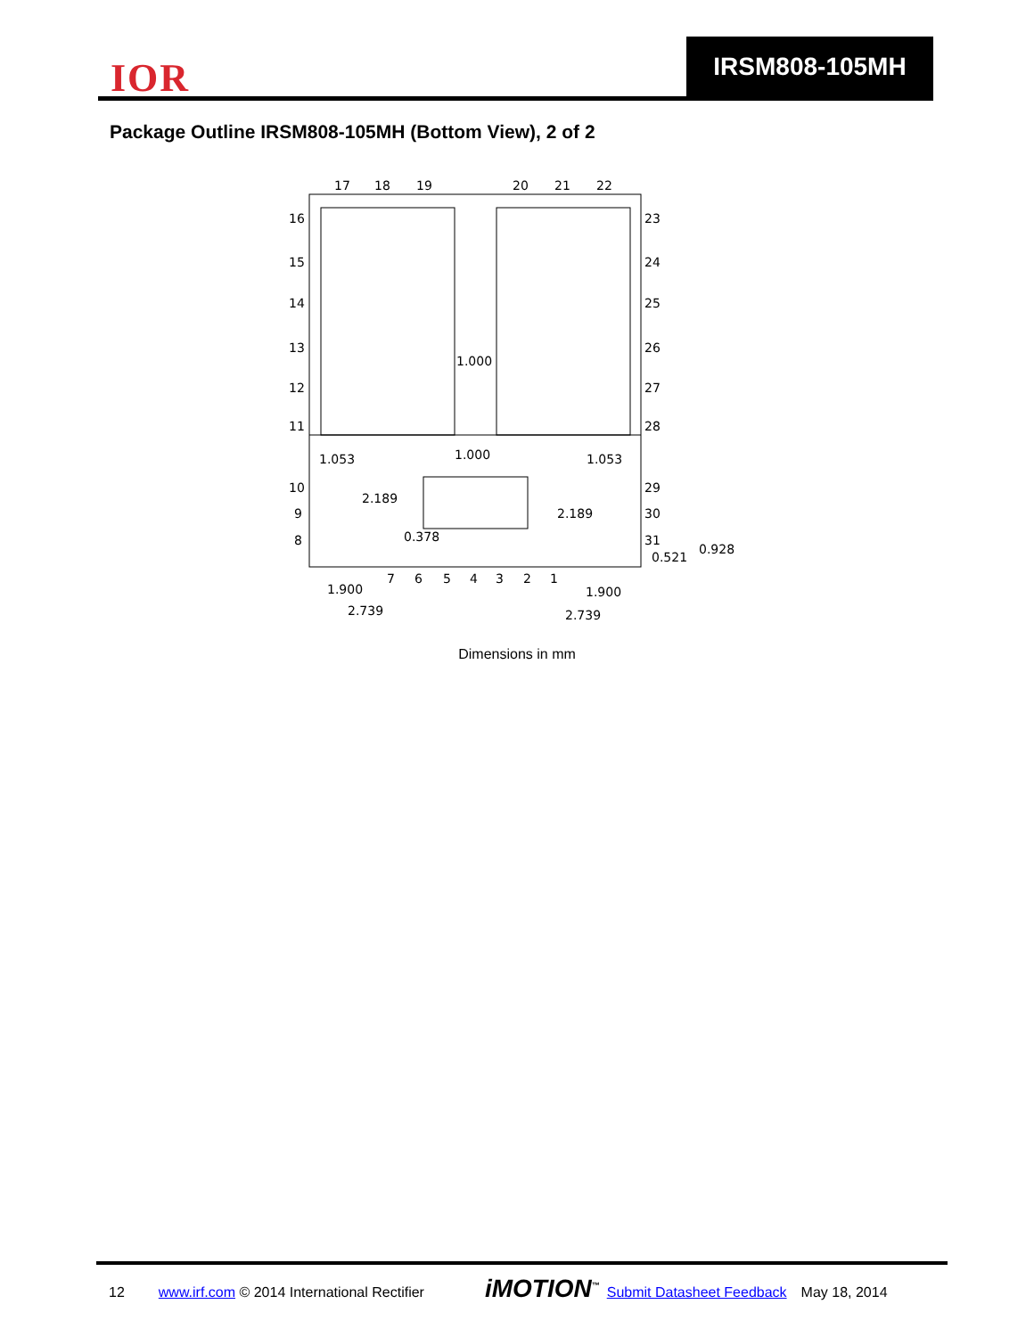IOR
IRSM808-105MH
Package Outline IRSM808-105MH (Bottom View), 2 of 2
17
18
19
20
21
22
16
15
14
13
12
11
10
9
8
23
24
25
26
27
28
29
30
31
7
6
5
4
3
2
1
1.000
1.053
1.000
1.053
2.189
2.189
0.378
0.521
0.928
1.900
1.900
2.739
2.739
Dimensions in mm
12 www.irf.com © 2014 International Rectifier iMOTION<sup>™</sup> Submit Datasheet Feedback May 18, 2014